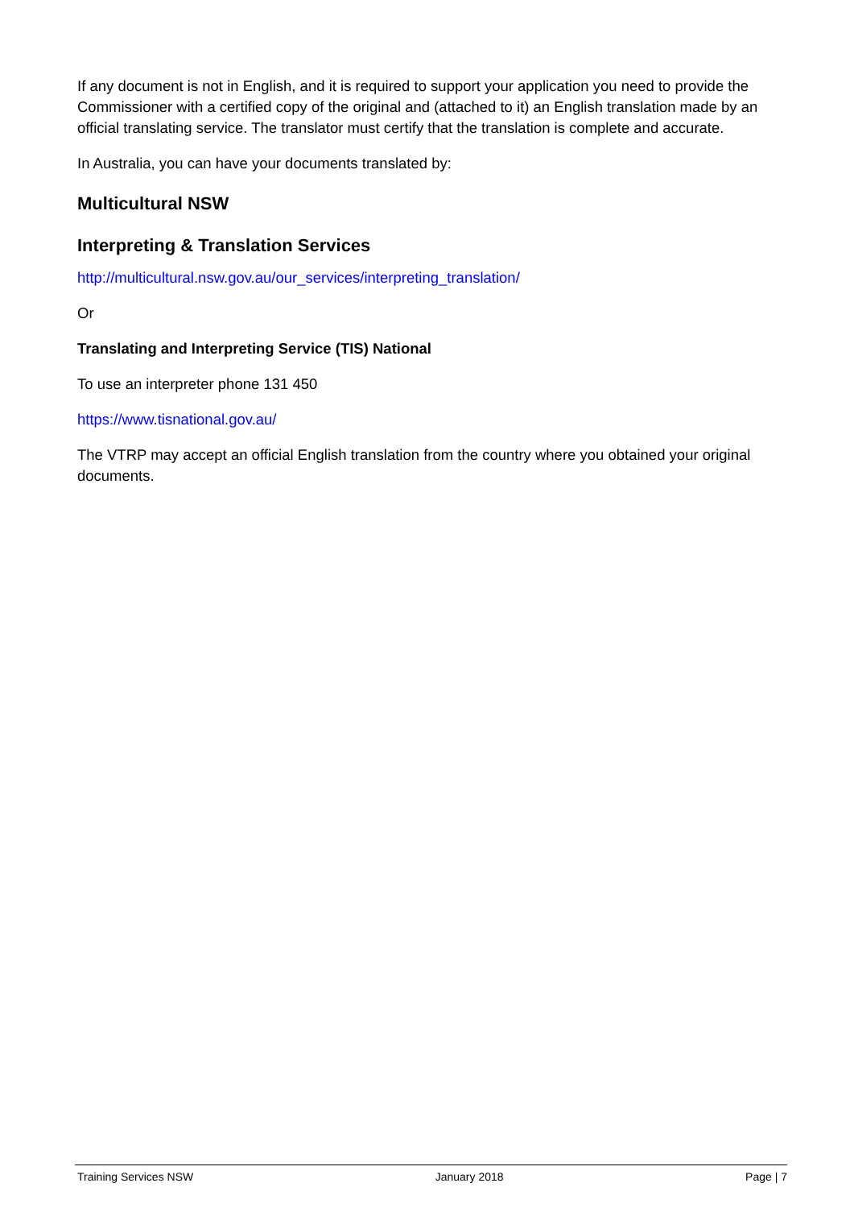If any document is not in English, and it is required to support your application you need to provide the Commissioner with a certified copy of the original and (attached to it) an English translation made by an official translating service. The translator must certify that the translation is complete and accurate.
In Australia, you can have your documents translated by:
Multicultural NSW
Interpreting & Translation Services
http://multicultural.nsw.gov.au/our_services/interpreting_translation/
Or
Translating and Interpreting Service (TIS) National
To use an interpreter phone 131 450
https://www.tisnational.gov.au/
The VTRP may accept an official English translation from the country where you obtained your original documents.
Training Services NSW January 2018 Page | 7